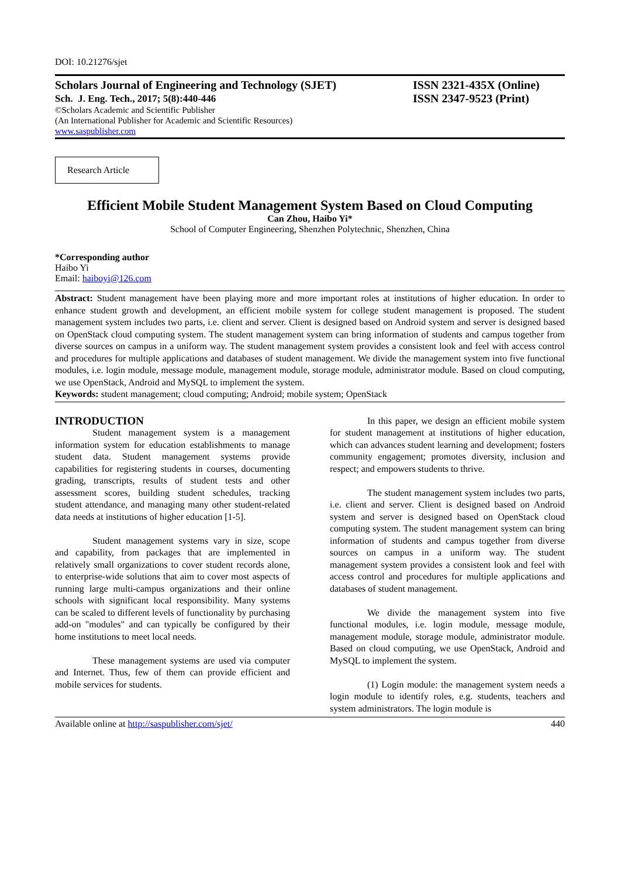DOI: 10.21276/sjet
Scholars Journal of Engineering and Technology (SJET)
Sch. J. Eng. Tech., 2017; 5(8):440-446
©Scholars Academic and Scientific Publisher
(An International Publisher for Academic and Scientific Resources)
www.saspublisher.com
ISSN 2321-435X (Online)
ISSN 2347-9523 (Print)
Research Article
Efficient Mobile Student Management System Based on Cloud Computing
Can Zhou, Haibo Yi*
School of Computer Engineering, Shenzhen Polytechnic, Shenzhen, China
*Corresponding author
Haibo Yi
Email: haiboyi@126.com
Abstract: Student management have been playing more and more important roles at institutions of higher education. In order to enhance student growth and development, an efficient mobile system for college student management is proposed. The student management system includes two parts, i.e. client and server. Client is designed based on Android system and server is designed based on OpenStack cloud computing system. The student management system can bring information of students and campus together from diverse sources on campus in a uniform way. The student management system provides a consistent look and feel with access control and procedures for multiple applications and databases of student management. We divide the management system into five functional modules, i.e. login module, message module, management module, storage module, administrator module. Based on cloud computing, we use OpenStack, Android and MySQL to implement the system.
Keywords: student management; cloud computing; Android; mobile system; OpenStack
INTRODUCTION
Student management system is a management information system for education establishments to manage student data. Student management systems provide capabilities for registering students in courses, documenting grading, transcripts, results of student tests and other assessment scores, building student schedules, tracking student attendance, and managing many other student-related data needs at institutions of higher education [1-5].
Student management systems vary in size, scope and capability, from packages that are implemented in relatively small organizations to cover student records alone, to enterprise-wide solutions that aim to cover most aspects of running large multi-campus organizations and their online schools with significant local responsibility. Many systems can be scaled to different levels of functionality by purchasing add-on "modules" and can typically be configured by their home institutions to meet local needs.
These management systems are used via computer and Internet. Thus, few of them can provide efficient and mobile services for students.
In this paper, we design an efficient mobile system for student management at institutions of higher education, which can advances student learning and development; fosters community engagement; promotes diversity, inclusion and respect; and empowers students to thrive.
The student management system includes two parts, i.e. client and server. Client is designed based on Android system and server is designed based on OpenStack cloud computing system. The student management system can bring information of students and campus together from diverse sources on campus in a uniform way. The student management system provides a consistent look and feel with access control and procedures for multiple applications and databases of student management.
We divide the management system into five functional modules, i.e. login module, message module, management module, storage module, administrator module. Based on cloud computing, we use OpenStack, Android and MySQL to implement the system.
(1) Login module: the management system needs a login module to identify roles, e.g. students, teachers and system administrators. The login module is
Available online at http://saspublisher.com/sjet/ 440